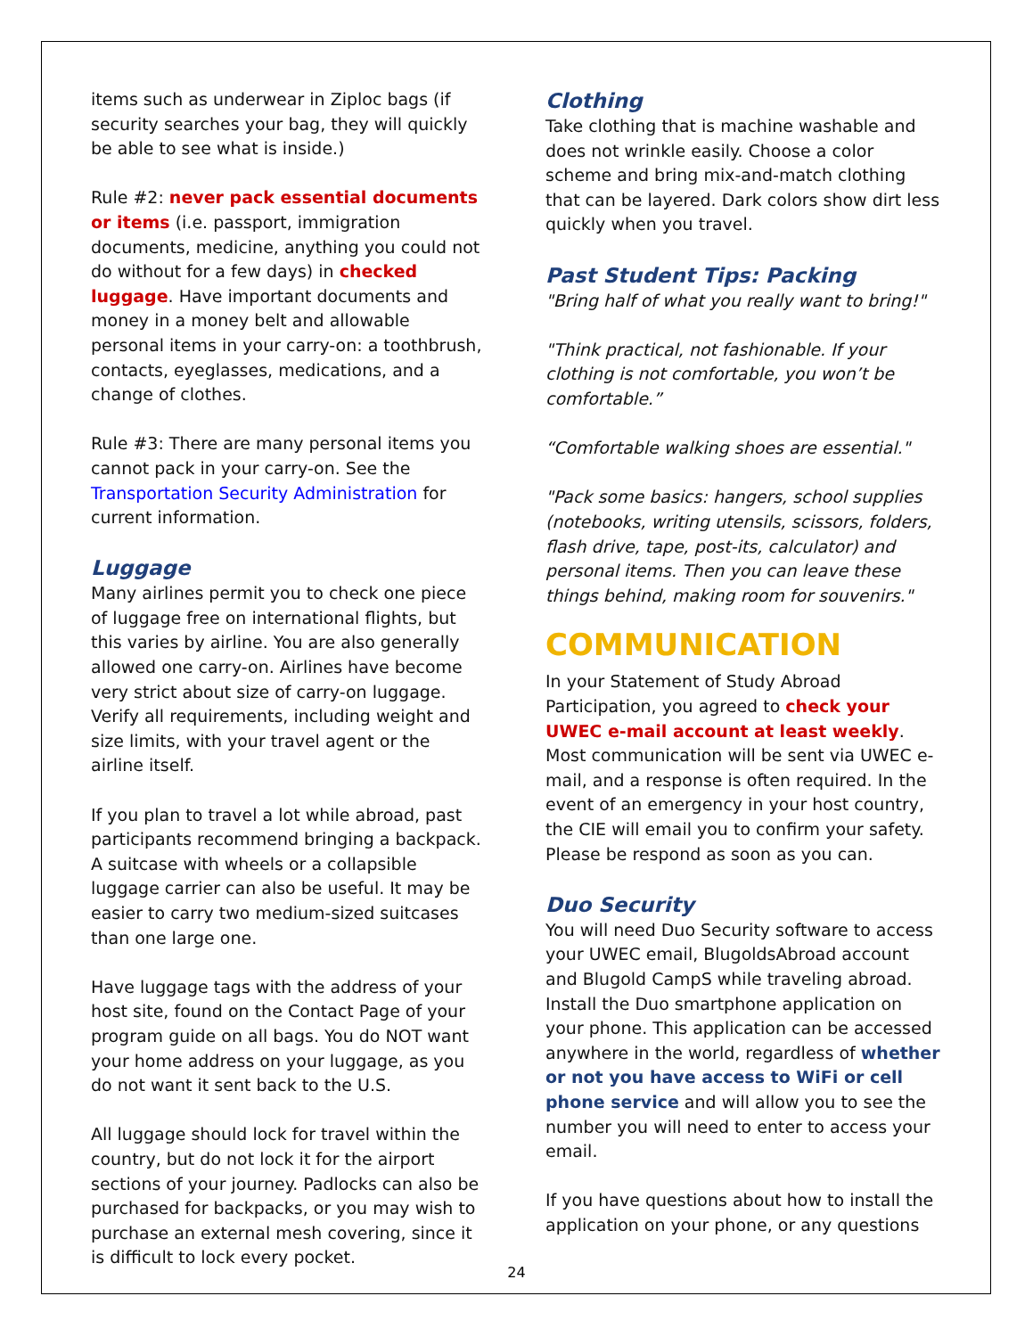items such as underwear in Ziploc bags (if security searches your bag, they will quickly be able to see what is inside.)
Rule #2: never pack essential documents or items (i.e. passport, immigration documents, medicine, anything you could not do without for a few days) in checked luggage. Have important documents and money in a money belt and allowable personal items in your carry-on: a toothbrush, contacts, eyeglasses, medications, and a change of clothes.
Rule #3: There are many personal items you cannot pack in your carry-on. See the Transportation Security Administration for current information.
Luggage
Many airlines permit you to check one piece of luggage free on international flights, but this varies by airline. You are also generally allowed one carry-on. Airlines have become very strict about size of carry-on luggage. Verify all requirements, including weight and size limits, with your travel agent or the airline itself.
If you plan to travel a lot while abroad, past participants recommend bringing a backpack. A suitcase with wheels or a collapsible luggage carrier can also be useful. It may be easier to carry two medium-sized suitcases than one large one.
Have luggage tags with the address of your host site, found on the Contact Page of your program guide on all bags. You do NOT want your home address on your luggage, as you do not want it sent back to the U.S.
All luggage should lock for travel within the country, but do not lock it for the airport sections of your journey. Padlocks can also be purchased for backpacks, or you may wish to purchase an external mesh covering, since it is difficult to lock every pocket.
Clothing
Take clothing that is machine washable and does not wrinkle easily. Choose a color scheme and bring mix-and-match clothing that can be layered. Dark colors show dirt less quickly when you travel.
Past Student Tips: Packing
"Bring half of what you really want to bring!"
"Think practical, not fashionable. If your clothing is not comfortable, you won’t be comfortable.”
“Comfortable walking shoes are essential."
"Pack some basics: hangers, school supplies (notebooks, writing utensils, scissors, folders, flash drive, tape, post-its, calculator) and personal items. Then you can leave these things behind, making room for souvenirs."
COMMUNICATION
In your Statement of Study Abroad Participation, you agreed to check your UWEC e-mail account at least weekly. Most communication will be sent via UWEC e-mail, and a response is often required. In the event of an emergency in your host country, the CIE will email you to confirm your safety. Please be respond as soon as you can.
Duo Security
You will need Duo Security software to access your UWEC email, BlugoldsAbroad account and Blugold CampS while traveling abroad. Install the Duo smartphone application on your phone. This application can be accessed anywhere in the world, regardless of whether or not you have access to WiFi or cell phone service and will allow you to see the number you will need to enter to access your email.
If you have questions about how to install the application on your phone, or any questions
24